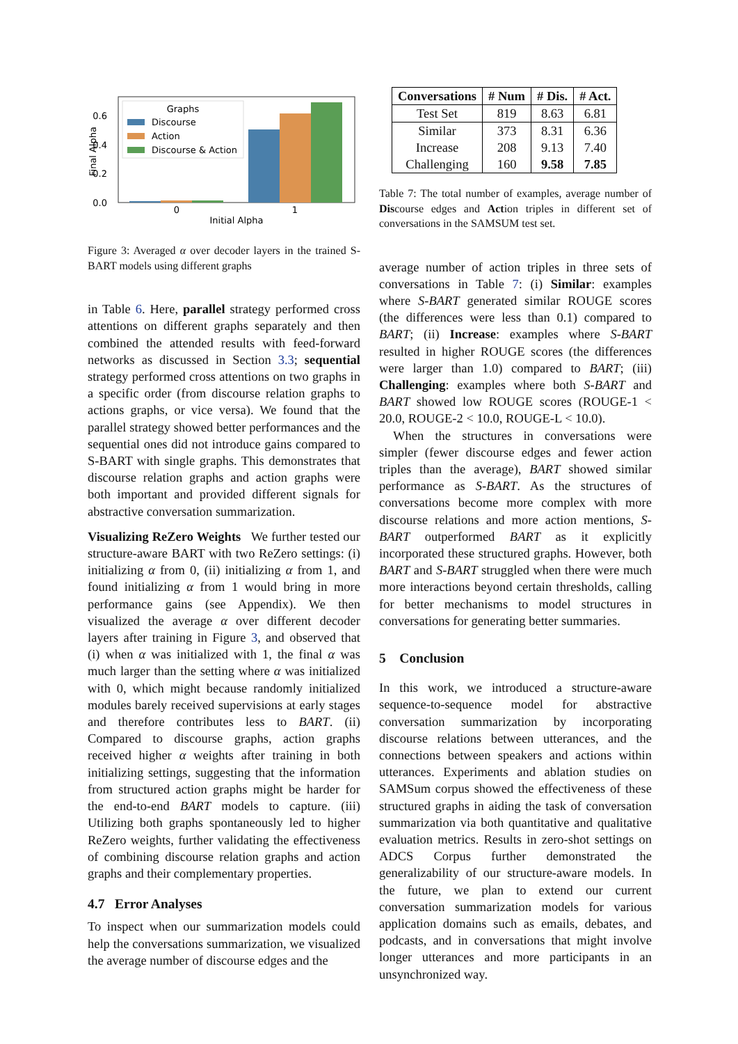0.6
0.4
0.2
0.0
Final Alpha
0
1
Initial Alpha
Graphs
Discourse
Action
Discourse & Action
Figure 3: Averaged α over decoder layers in the trained S-BART models using different graphs
in Table 6. Here, parallel strategy performed cross attentions on different graphs separately and then combined the attended results with feed-forward networks as discussed in Section 3.3; sequential strategy performed cross attentions on two graphs in a specific order (from discourse relation graphs to actions graphs, or vice versa). We found that the parallel strategy showed better performances and the sequential ones did not introduce gains compared to S-BART with single graphs. This demonstrates that discourse relation graphs and action graphs were both important and provided different signals for abstractive conversation summarization.
Visualizing ReZero Weights We further tested our structure-aware BART with two ReZero settings: (i) initializing α from 0, (ii) initializing α from 1, and found initializing α from 1 would bring in more performance gains (see Appendix). We then visualized the average α over different decoder layers after training in Figure 3, and observed that (i) when α was initialized with 1, the final α was much larger than the setting where α was initialized with 0, which might because randomly initialized modules barely received supervisions at early stages and therefore contributes less to BART. (ii) Compared to discourse graphs, action graphs received higher α weights after training in both initializing settings, suggesting that the information from structured action graphs might be harder for the end-to-end BART models to capture. (iii) Utilizing both graphs spontaneously led to higher ReZero weights, further validating the effectiveness of combining discourse relation graphs and action graphs and their complementary properties.
4.7 Error Analyses
To inspect when our summarization models could help the conversations summarization, we visualized the average number of discourse edges and the
| Conversations | # Num | # Dis. | # Act. |
| --- | --- | --- | --- |
| Test Set | 819 | 8.63 | 6.81 |
| Similar | 373 | 8.31 | 6.36 |
| Increase | 208 | 9.13 | 7.40 |
| Challenging | 160 | 9.58 | 7.85 |
Table 7: The total number of examples, average number of Discourse edges and Action triples in different set of conversations in the SAMSUM test set.
average number of action triples in three sets of conversations in Table 7: (i) Similar: examples where S-BART generated similar ROUGE scores (the differences were less than 0.1) compared to BART; (ii) Increase: examples where S-BART resulted in higher ROUGE scores (the differences were larger than 1.0) compared to BART; (iii) Challenging: examples where both S-BART and BART showed low ROUGE scores (ROUGE-1 < 20.0, ROUGE-2 < 10.0, ROUGE-L < 10.0).
When the structures in conversations were simpler (fewer discourse edges and fewer action triples than the average), BART showed similar performance as S-BART. As the structures of conversations become more complex with more discourse relations and more action mentions, S-BART outperformed BART as it explicitly incorporated these structured graphs. However, both BART and S-BART struggled when there were much more interactions beyond certain thresholds, calling for better mechanisms to model structures in conversations for generating better summaries.
5 Conclusion
In this work, we introduced a structure-aware sequence-to-sequence model for abstractive conversation summarization by incorporating discourse relations between utterances, and the connections between speakers and actions within utterances. Experiments and ablation studies on SAMSum corpus showed the effectiveness of these structured graphs in aiding the task of conversation summarization via both quantitative and qualitative evaluation metrics. Results in zero-shot settings on ADCS Corpus further demonstrated the generalizability of our structure-aware models. In the future, we plan to extend our current conversation summarization models for various application domains such as emails, debates, and podcasts, and in conversations that might involve longer utterances and more participants in an unsynchronized way.